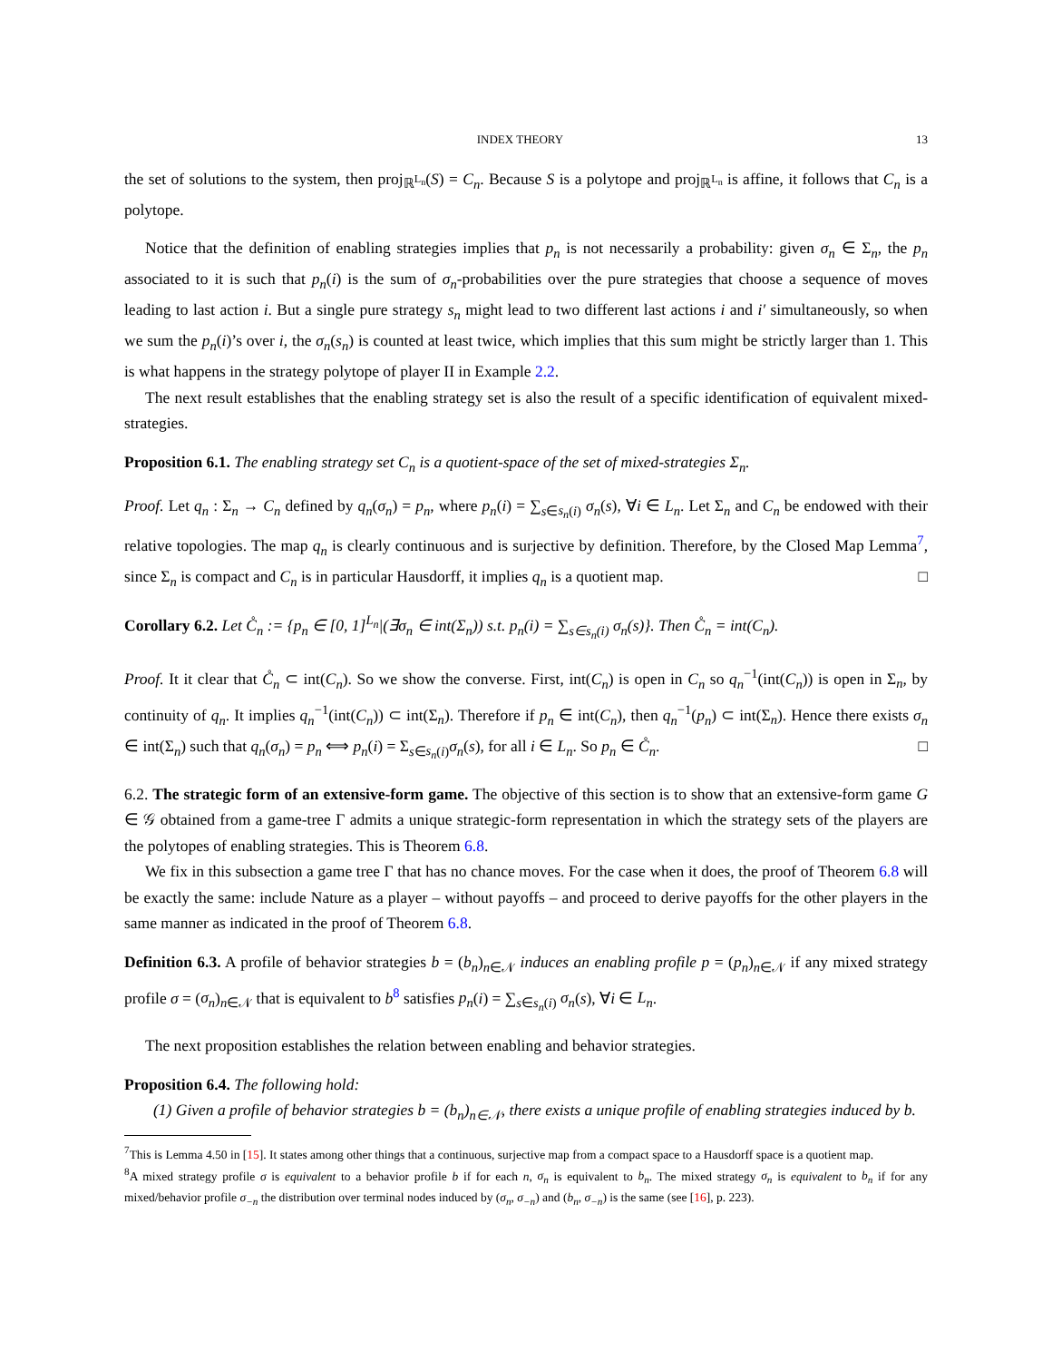INDEX THEORY 13
the set of solutions to the system, then proj<sub>ℝ<sup>L<sub>n</sub></sup></sub>(S) = C<sub>n</sub>. Because S is a polytope and proj<sub>ℝ<sup>L<sub>n</sub></sup></sub> is affine, it follows that C<sub>n</sub> is a polytope.
Notice that the definition of enabling strategies implies that p<sub>n</sub> is not necessarily a probability: given σ<sub>n</sub> ∈ Σ<sub>n</sub>, the p<sub>n</sub> associated to it is such that p<sub>n</sub>(i) is the sum of σ<sub>n</sub>-probabilities over the pure strategies that choose a sequence of moves leading to last action i. But a single pure strategy s<sub>n</sub> might lead to two different last actions i and i′ simultaneously, so when we sum the p<sub>n</sub>(i)’s over i, the σ<sub>n</sub>(s<sub>n</sub>) is counted at least twice, which implies that this sum might be strictly larger than 1. This is what happens in the strategy polytope of player II in Example 2.2.
The next result establishes that the enabling strategy set is also the result of a specific identification of equivalent mixed-strategies.
Proposition 6.1. The enabling strategy set C<sub>n</sub> is a quotient-space of the set of mixed-strategies Σ<sub>n</sub>.
Proof. Let q<sub>n</sub> : Σ<sub>n</sub> → C<sub>n</sub> defined by q<sub>n</sub>(σ<sub>n</sub>) = p<sub>n</sub>, where p<sub>n</sub>(i) = ∑<sub>s∈s<sub>n</sub>(i)</sub> σ<sub>n</sub>(s), ∀i ∈ L<sub>n</sub>. Let Σ<sub>n</sub> and C<sub>n</sub> be endowed with their relative topologies. The map q<sub>n</sub> is clearly continuous and is surjective by definition. Therefore, by the Closed Map Lemma<sup>7</sup>, since Σ<sub>n</sub> is compact and C<sub>n</sub> is in particular Hausdorff, it implies q<sub>n</sub> is a quotient map. □
Corollary 6.2. Let C̊<sub>n</sub> := {p<sub>n</sub> ∈ [0, 1]<sup>L<sub>n</sub></sup>|(∃σ<sub>n</sub> ∈ int(Σ<sub>n</sub>)) s.t. p<sub>n</sub>(i) = ∑<sub>s∈s<sub>n</sub>(i)</sub> σ<sub>n</sub>(s)}. Then C̊<sub>n</sub> = int(C<sub>n</sub>).
Proof. It it clear that C̊<sub>n</sub> ⊂ int(C<sub>n</sub>). So we show the converse. First, int(C<sub>n</sub>) is open in C<sub>n</sub> so q<sub>n</sub><sup>−1</sup>(int(C<sub>n</sub>)) is open in Σ<sub>n</sub>, by continuity of q<sub>n</sub>. It implies q<sub>n</sub><sup>−1</sup>(int(C<sub>n</sub>)) ⊂ int(Σ<sub>n</sub>). Therefore if p<sub>n</sub> ∈ int(C<sub>n</sub>), then q<sub>n</sub><sup>−1</sup>(p<sub>n</sub>) ⊂ int(Σ<sub>n</sub>). Hence there exists σ<sub>n</sub> ∈ int(Σ<sub>n</sub>) such that q<sub>n</sub>(σ<sub>n</sub>) = p<sub>n</sub> ⟺ p<sub>n</sub>(i) = Σ<sub>s∈s<sub>n</sub>(i)</sub>σ<sub>n</sub>(s), for all i ∈ L<sub>n</sub>. So p<sub>n</sub> ∈ C̊<sub>n</sub>. □
6.2. The strategic form of an extensive-form game. The objective of this section is to show that an extensive-form game G ∈ 𝒢 obtained from a game-tree Γ admits a unique strategic-form representation in which the strategy sets of the players are the polytopes of enabling strategies. This is Theorem 6.8.
We fix in this subsection a game tree Γ that has no chance moves. For the case when it does, the proof of Theorem 6.8 will be exactly the same: include Nature as a player – without payoffs – and proceed to derive payoffs for the other players in the same manner as indicated in the proof of Theorem 6.8.
Definition 6.3. A profile of behavior strategies b = (b<sub>n</sub>)<sub>n∈𝒩</sub> induces an enabling profile p = (p<sub>n</sub>)<sub>n∈𝒩</sub> if any mixed strategy profile σ = (σ<sub>n</sub>)<sub>n∈𝒩</sub> that is equivalent to b<sup>8</sup> satisfies p<sub>n</sub>(i) = ∑<sub>s∈s<sub>n</sub>(i)</sub> σ<sub>n</sub>(s), ∀i ∈ L<sub>n</sub>.
The next proposition establishes the relation between enabling and behavior strategies.
Proposition 6.4. The following hold:
(1) Given a profile of behavior strategies b = (b<sub>n</sub>)<sub>n∈𝒩</sub>, there exists a unique profile of enabling strategies induced by b.
<sup>7</sup> This is Lemma 4.50 in [15]. It states among other things that a continuous, surjective map from a compact space to a Hausdorff space is a quotient map.
<sup>8</sup> A mixed strategy profile σ is equivalent to a behavior profile b if for each n, σ<sub>n</sub> is equivalent to b<sub>n</sub>. The mixed strategy σ<sub>n</sub> is equivalent to b<sub>n</sub> if for any mixed/behavior profile σ<sub>−n</sub> the distribution over terminal nodes induced by (σ<sub>n</sub>, σ<sub>−n</sub>) and (b<sub>n</sub>, σ<sub>−n</sub>) is the same (see [16], p. 223).